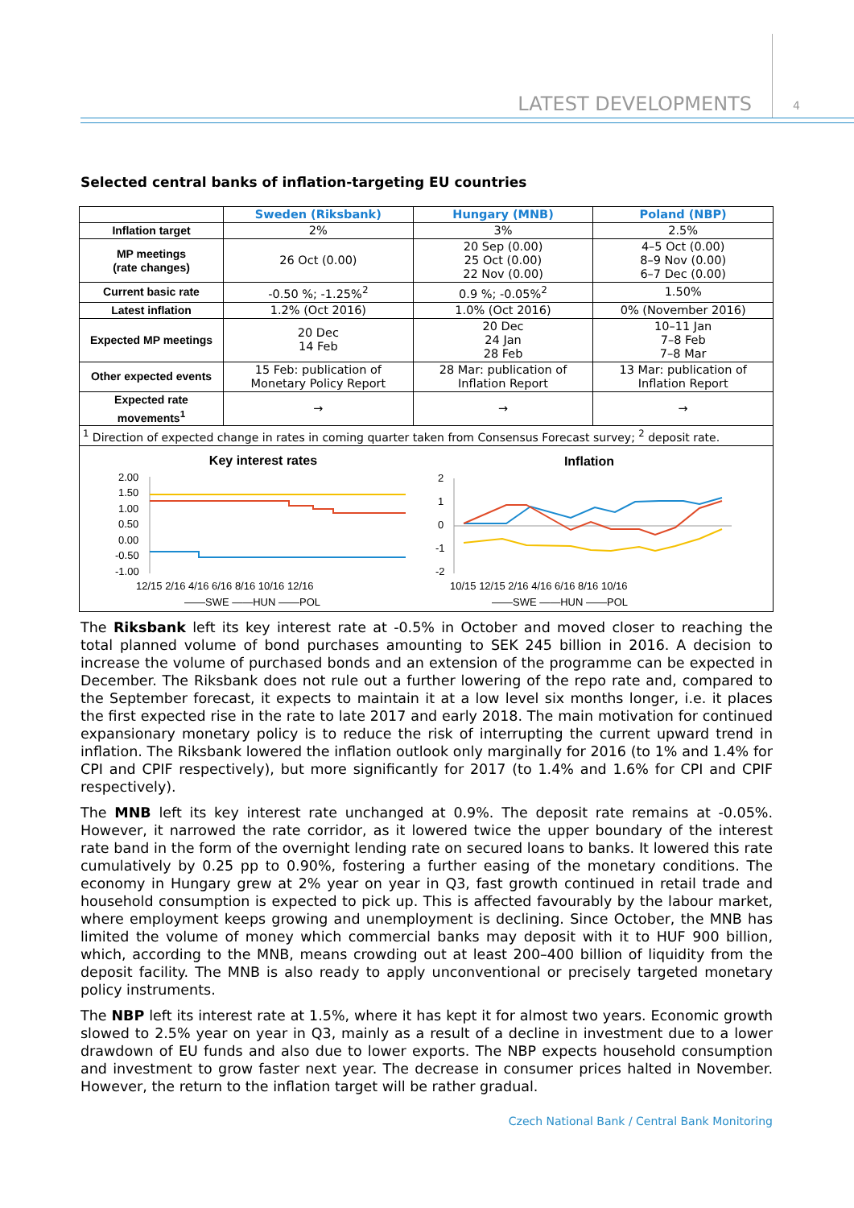LATEST DEVELOPMENTS 4
Selected central banks of inflation-targeting EU countries
| | Sweden (Riksbank) | Hungary (MNB) | Poland (NBP) |
| --- | --- | --- | --- |
| Inflation target | 2% | 3% | 2.5% |
| MP meetings (rate changes) | 26 Oct (0.00) | 20 Sep (0.00) 25 Oct (0.00) 22 Nov (0.00) | 4–5 Oct (0.00) 8–9 Nov (0.00) 6–7 Dec (0.00) |
| Current basic rate | -0.50 %; -1.25%<sup>2</sup> | 0.9 %; -0.05%<sup>2</sup> | 1.50% |
| Latest inflation | 1.2% (Oct 2016) | 1.0% (Oct 2016) | 0% (November 2016) |
| Expected MP meetings | 20 Dec 14 Feb | 20 Dec 24 Jan 28 Feb | 10–11 Jan 7–8 Feb 7–8 Mar |
| Other expected events | 15 Feb: publication of Monetary Policy Report | 28 Mar: publication of Inflation Report | 13 Mar: publication of Inflation Report |
| Expected rate movements<sup>1</sup> | → | → | → |
| <sup>1</sup> Direction of expected change in rates in coming quarter taken from Consensus Forecast survey; <sup>2</sup> deposit rate. | | | |
Key interest rates
2.00
1.50
1.00
0.50
0.00
-0.50
-1.00
12/15 2/16 4/16 6/16 8/16 10/16 12/16
——SWE ——HUN ——POL
Inflation
2
1
0
-1
-2
10/15 12/15 2/16 4/16 6/16 8/16 10/16
——SWE ——HUN ——POL
The Riksbank left its key interest rate at -0.5% in October and moved closer to reaching the total planned volume of bond purchases amounting to SEK 245 billion in 2016. A decision to increase the volume of purchased bonds and an extension of the programme can be expected in December. The Riksbank does not rule out a further lowering of the repo rate and, compared to the September forecast, it expects to maintain it at a low level six months longer, i.e. it places the first expected rise in the rate to late 2017 and early 2018. The main motivation for continued expansionary monetary policy is to reduce the risk of interrupting the current upward trend in inflation. The Riksbank lowered the inflation outlook only marginally for 2016 (to 1% and 1.4% for CPI and CPIF respectively), but more significantly for 2017 (to 1.4% and 1.6% for CPI and CPIF respectively).
The MNB left its key interest rate unchanged at 0.9%. The deposit rate remains at -0.05%. However, it narrowed the rate corridor, as it lowered twice the upper boundary of the interest rate band in the form of the overnight lending rate on secured loans to banks. It lowered this rate cumulatively by 0.25 pp to 0.90%, fostering a further easing of the monetary conditions. The economy in Hungary grew at 2% year on year in Q3, fast growth continued in retail trade and household consumption is expected to pick up. This is affected favourably by the labour market, where employment keeps growing and unemployment is declining. Since October, the MNB has limited the volume of money which commercial banks may deposit with it to HUF 900 billion, which, according to the MNB, means crowding out at least 200–400 billion of liquidity from the deposit facility. The MNB is also ready to apply unconventional or precisely targeted monetary policy instruments.
The NBP left its interest rate at 1.5%, where it has kept it for almost two years. Economic growth slowed to 2.5% year on year in Q3, mainly as a result of a decline in investment due to a lower drawdown of EU funds and also due to lower exports. The NBP expects household consumption and investment to grow faster next year. The decrease in consumer prices halted in November. However, the return to the inflation target will be rather gradual.
Czech National Bank / Central Bank Monitoring